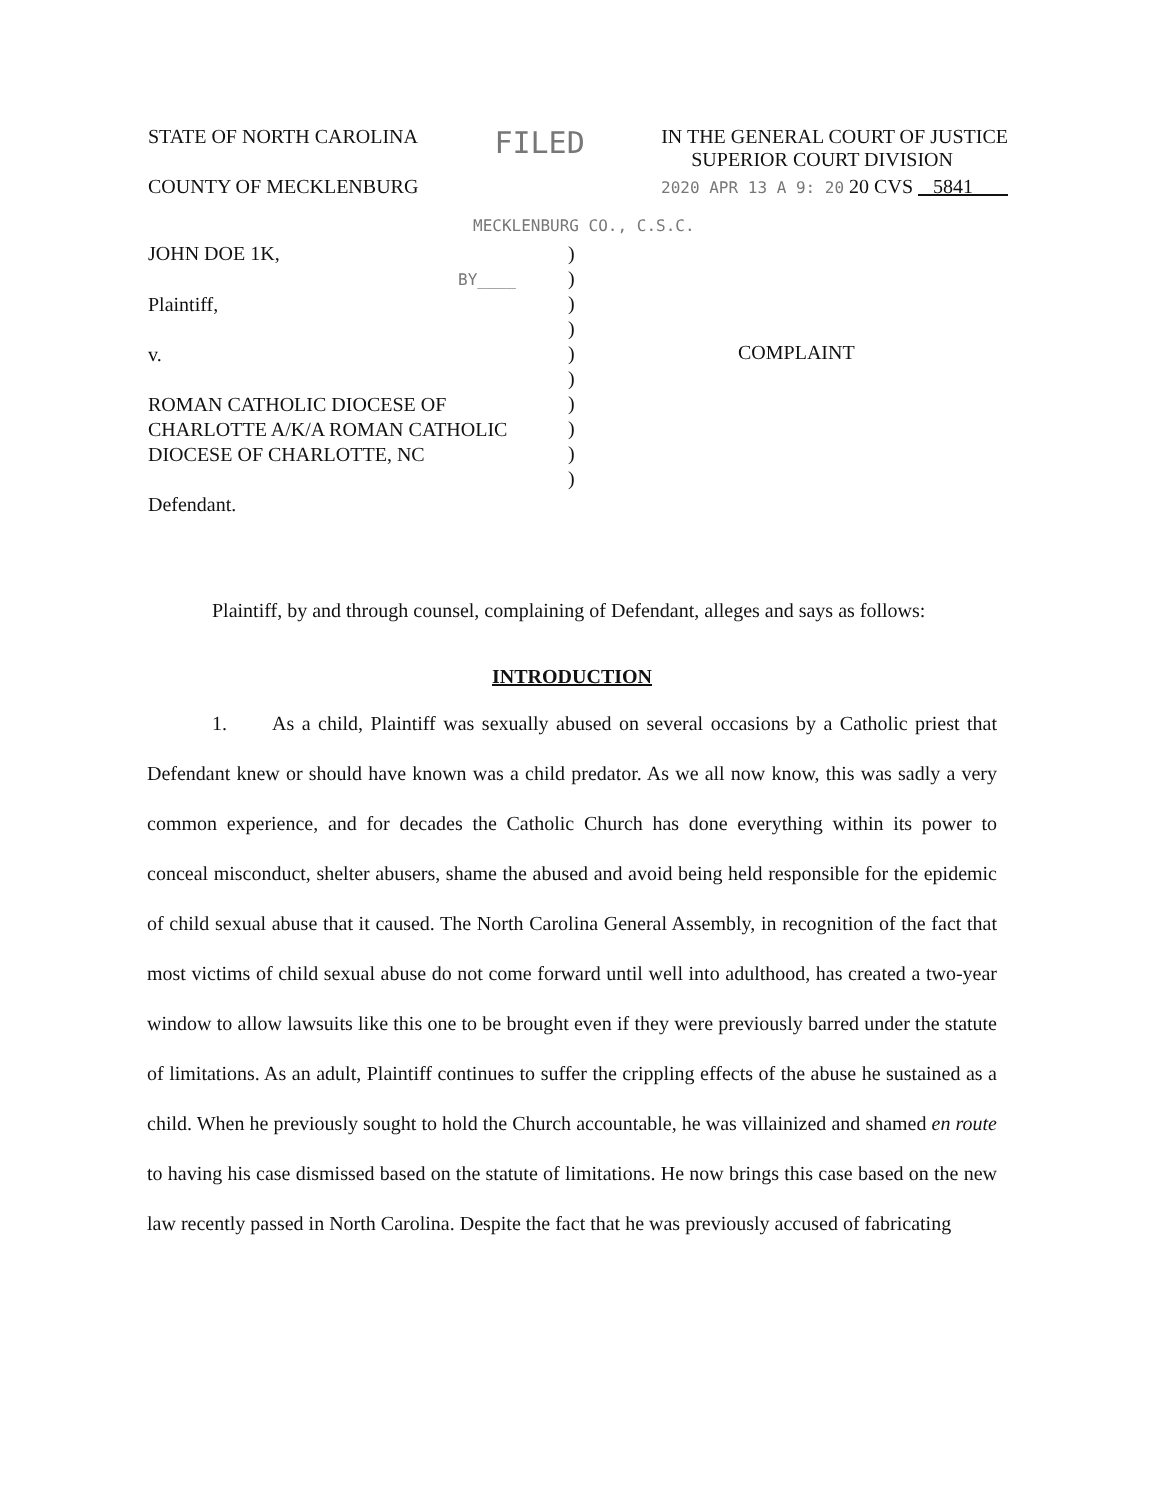STATE OF NORTH CAROLINA FILED IN THE GENERAL COURT OF JUSTICE
SUPERIOR COURT DIVISION
COUNTY OF MECKLENBURG 2020 APR 13 A 9: 20 20 CVS 5841
MECKLENBURG CO., C.S.C.
JOHN DOE 1K,
BY____
Plaintiff,
v.
ROMAN CATHOLIC DIOCESE OF
CHARLOTTE A/K/A ROMAN CATHOLIC
DIOCESE OF CHARLOTTE, NC
Defendant.
)
)
)
)
)
)
)
)
)
)
COMPLAINT
Plaintiff, by and through counsel, complaining of Defendant, alleges and says as follows:
INTRODUCTION
1. As a child, Plaintiff was sexually abused on several occasions by a Catholic priest that Defendant knew or should have known was a child predator. As we all now know, this was sadly a very common experience, and for decades the Catholic Church has done everything within its power to conceal misconduct, shelter abusers, shame the abused and avoid being held responsible for the epidemic of child sexual abuse that it caused. The North Carolina General Assembly, in recognition of the fact that most victims of child sexual abuse do not come forward until well into adulthood, has created a two-year window to allow lawsuits like this one to be brought even if they were previously barred under the statute of limitations. As an adult, Plaintiff continues to suffer the crippling effects of the abuse he sustained as a child. When he previously sought to hold the Church accountable, he was villainized and shamed en route to having his case dismissed based on the statute of limitations. He now brings this case based on the new law recently passed in North Carolina. Despite the fact that he was previously accused of fabricating